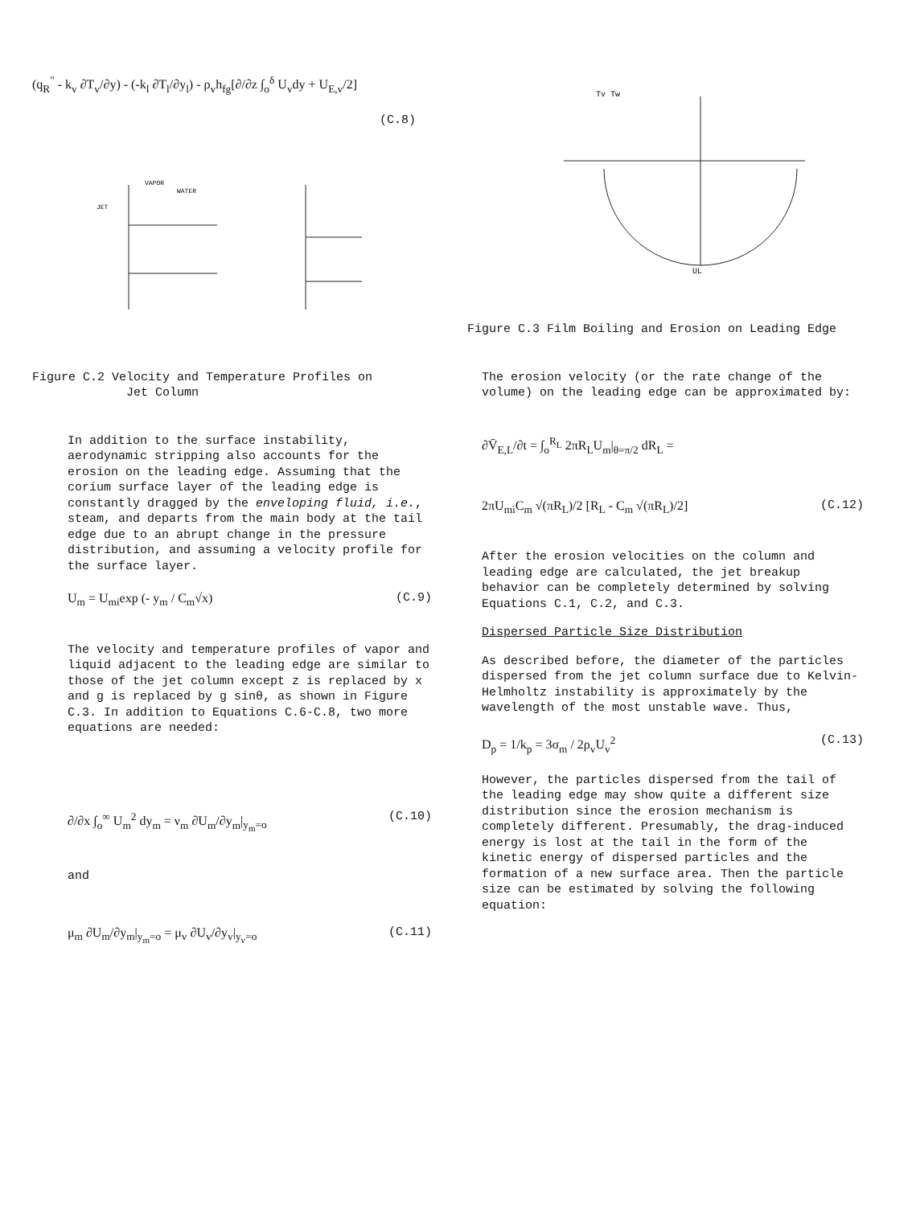(q<sub>R</sub><sup>"</sup> - k<sub>v</sub> ∂T<sub>v</sub>/∂y) - (-k<sub>l</sub> ∂T<sub>l</sub>/∂y<sub>l</sub>) - ρ<sub>v</sub>h<sub>fg</sub>[∂/∂z ∫<sub>o</sub><sup>δ</sup> U<sub>v</sub>dy + U<sub>E,v</sub>/2]
(C.8)
JET
VAPOR
WATER
Figure C.2 Velocity and Temperature Profiles on
Jet Column
In addition to the surface instability, aerodynamic stripping also accounts for the erosion on the leading edge. Assuming that the corium surface layer of the leading edge is constantly dragged by the enveloping fluid, i.e., steam, and departs from the main body at the tail edge due to an abrupt change in the pressure distribution, and assuming a velocity profile for the surface layer.
U<sub>m</sub> = U<sub>mi</sub>exp (- y<sub>m</sub> / C<sub>m</sub>√x) (C.9)
The velocity and temperature profiles of vapor and liquid adjacent to the leading edge are similar to those of the jet column except z is replaced by x and g is replaced by g sinθ, as shown in Figure C.3. In addition to Equations C.6-C.8, two more equations are needed:
∂/∂x ∫<sub>o</sub><sup>∞</sup> U<sub>m</sub><sup>2</sup> dy<sub>m</sub> = ν<sub>m</sub> ∂U<sub>m</sub>/∂y<sub>m</sub>|<sub>y<sub>m</sub>=o</sub> (C.10)
and
μ<sub>m</sub> ∂U<sub>m</sub>/∂y<sub>m</sub>|<sub>y<sub>m</sub>=o</sub> = μ<sub>v</sub> ∂U<sub>v</sub>/∂y<sub>v</sub>|<sub>y<sub>v</sub>=o</sub> (C.11)
Tv Tw
UL
Figure C.3 Film Boiling and Erosion on Leading Edge
The erosion velocity (or the rate change of the volume) on the leading edge can be approximated by:
∂V̄<sub>E,L</sub>/∂t = ∫<sub>o</sub><sup>R<sub>L</sub></sup> 2πR<sub>L</sub>U<sub>m</sub>|<sub>θ=π/2</sub> dR<sub>L</sub> =
2πU<sub>mi</sub>C<sub>m</sub> √(πR<sub>L</sub>)/2 [R<sub>L</sub> - C<sub>m</sub> √(πR<sub>L</sub>)/2] (C.12)
After the erosion velocities on the column and leading edge are calculated, the jet breakup behavior can be completely determined by solving Equations C.1, C.2, and C.3.
Dispersed Particle Size Distribution
As described before, the diameter of the particles dispersed from the jet column surface due to Kelvin-Helmholtz instability is approximately by the wavelength of the most unstable wave. Thus,
D<sub>p</sub> = 1/k<sub>p</sub> = 3σ<sub>m</sub> / 2ρ<sub>v</sub>U<sub>v</sub><sup>2</sup> (C.13)
However, the particles dispersed from the tail of the leading edge may show quite a different size distribution since the erosion mechanism is completely different. Presumably, the drag-induced energy is lost at the tail in the form of the kinetic energy of dispersed particles and the formation of a new surface area. Then the particle size can be estimated by solving the following equation: